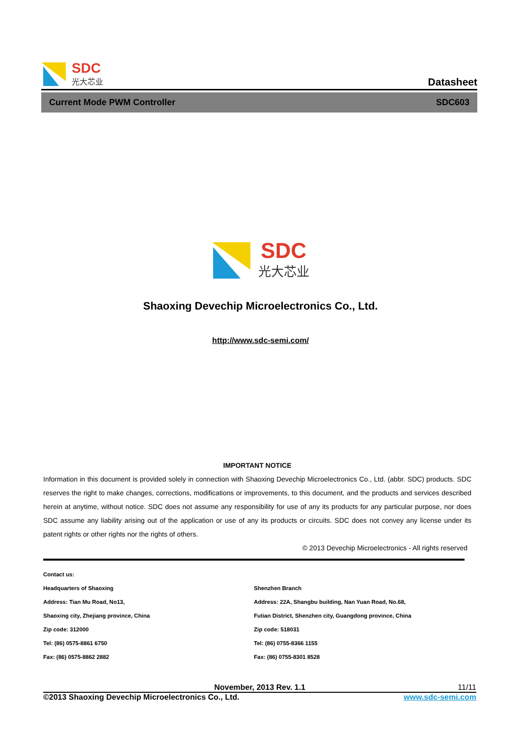SDC
光大芯业
Datasheet
Current Mode PWM Controller SDC603
SDC 光大芯业
Shaoxing Devechip Microelectronics Co., Ltd.
http://www.sdc-semi.com/
IMPORTANT NOTICE
Information in this document is provided solely in connection with Shaoxing Devechip Microelectronics Co., Ltd. (abbr. SDC) products. SDC reserves the right to make changes, corrections, modifications or improvements, to this document, and the products and services described herein at anytime, without notice. SDC does not assume any responsibility for use of any its products for any particular purpose, nor does SDC assume any liability arising out of the application or use of any its products or circuits. SDC does not convey any license under its patent rights or other rights nor the rights of others.
© 2013 Devechip Microelectronics - All rights reserved
Contact us:
Headquarters of Shaoxing
Address: Tian Mu Road, No13,
Shaoxing city, Zhejiang province, China
Zip code: 312000
Tel: (86) 0575-8861 6750
Fax: (86) 0575-8862 2882
Shenzhen Branch
Address: 22A, Shangbu building, Nan Yuan Road, No.68,
Futian District, Shenzhen city, Guangdong province, China
Zip code: 518031
Tel: (86) 0755-8366 1155
Fax: (86) 0755-8301 8528
November, 2013 Rev. 1.1 11/11
©2013 Shaoxing Devechip Microelectronics Co., Ltd. www.sdc-semi.com